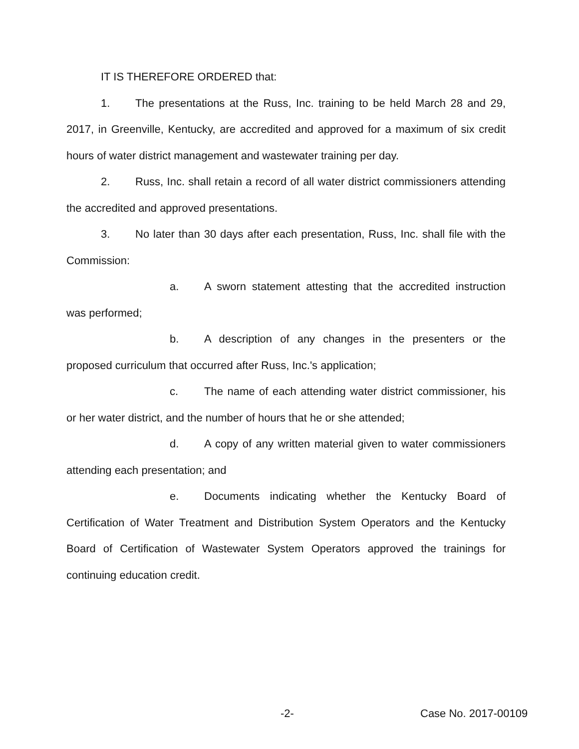IT IS THEREFORE ORDERED that:
1. The presentations at the Russ, Inc. training to be held March 28 and 29, 2017, in Greenville, Kentucky, are accredited and approved for a maximum of six credit hours of water district management and wastewater training per day.
2. Russ, Inc. shall retain a record of all water district commissioners attending the accredited and approved presentations.
3. No later than 30 days after each presentation, Russ, Inc. shall file with the Commission:
a. A sworn statement attesting that the accredited instruction was performed;
b. A description of any changes in the presenters or the proposed curriculum that occurred after Russ, Inc.'s application;
c. The name of each attending water district commissioner, his or her water district, and the number of hours that he or she attended;
d. A copy of any written material given to water commissioners attending each presentation; and
e. Documents indicating whether the Kentucky Board of Certification of Water Treatment and Distribution System Operators and the Kentucky Board of Certification of Wastewater System Operators approved the trainings for continuing education credit.
-2- Case No. 2017-00109